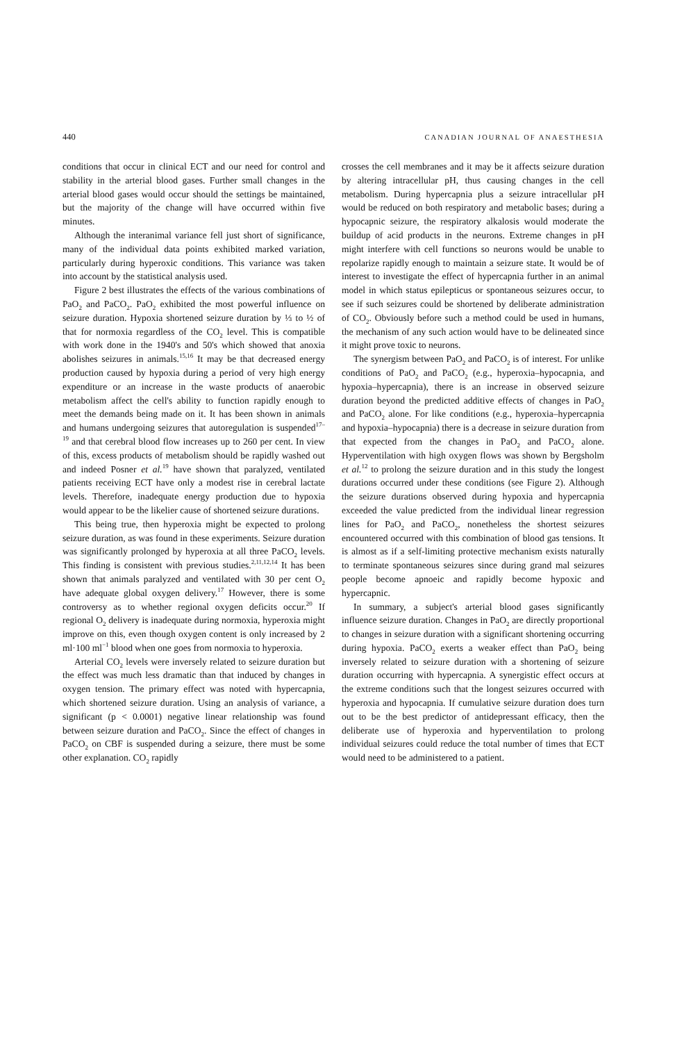440 CANADIAN JOURNAL OF ANAESTHESIA
conditions that occur in clinical ECT and our need for control and stability in the arterial blood gases. Further small changes in the arterial blood gases would occur should the settings be maintained, but the majority of the change will have occurred within five minutes.
Although the interanimal variance fell just short of significance, many of the individual data points exhibited marked variation, particularly during hyperoxic conditions. This variance was taken into account by the statistical analysis used.
Figure 2 best illustrates the effects of the various combinations of PaO<sub>2</sub> and PaCO<sub>2</sub>. PaO<sub>2</sub> exhibited the most powerful influence on seizure duration. Hypoxia shortened seizure duration by ⅓ to ½ of that for normoxia regardless of the CO<sub>2</sub> level. This is compatible with work done in the 1940's and 50's which showed that anoxia abolishes seizures in animals.<sup>15,16</sup> It may be that decreased energy production caused by hypoxia during a period of very high energy expenditure or an increase in the waste products of anaerobic metabolism affect the cell's ability to function rapidly enough to meet the demands being made on it. It has been shown in animals and humans undergoing seizures that autoregulation is suspended<sup>17–19</sup> and that cerebral blood flow increases up to 260 per cent. In view of this, excess products of metabolism should be rapidly washed out and indeed Posner et al.<sup>19</sup> have shown that paralyzed, ventilated patients receiving ECT have only a modest rise in cerebral lactate levels. Therefore, inadequate energy production due to hypoxia would appear to be the likelier cause of shortened seizure durations.
This being true, then hyperoxia might be expected to prolong seizure duration, as was found in these experiments. Seizure duration was significantly prolonged by hyperoxia at all three PaCO<sub>2</sub> levels. This finding is consistent with previous studies.<sup>2,11,12,14</sup> It has been shown that animals paralyzed and ventilated with 30 per cent O<sub>2</sub> have adequate global oxygen delivery.<sup>17</sup> However, there is some controversy as to whether regional oxygen deficits occur.<sup>20</sup> If regional O<sub>2</sub> delivery is inadequate during normoxia, hyperoxia might improve on this, even though oxygen content is only increased by 2 ml·100 ml<sup>−1</sup> blood when one goes from normoxia to hyperoxia.
Arterial CO<sub>2</sub> levels were inversely related to seizure duration but the effect was much less dramatic than that induced by changes in oxygen tension. The primary effect was noted with hypercapnia, which shortened seizure duration. Using an analysis of variance, a significant (p < 0.0001) negative linear relationship was found between seizure duration and PaCO<sub>2</sub>. Since the effect of changes in PaCO<sub>2</sub> on CBF is suspended during a seizure, there must be some other explanation. CO<sub>2</sub> rapidly
crosses the cell membranes and it may be it affects seizure duration by altering intracellular pH, thus causing changes in the cell metabolism. During hypercapnia plus a seizure intracellular pH would be reduced on both respiratory and metabolic bases; during a hypocapnic seizure, the respiratory alkalosis would moderate the buildup of acid products in the neurons. Extreme changes in pH might interfere with cell functions so neurons would be unable to repolarize rapidly enough to maintain a seizure state. It would be of interest to investigate the effect of hypercapnia further in an animal model in which status epilepticus or spontaneous seizures occur, to see if such seizures could be shortened by deliberate administration of CO<sub>2</sub>. Obviously before such a method could be used in humans, the mechanism of any such action would have to be delineated since it might prove toxic to neurons.
The synergism between PaO<sub>2</sub> and PaCO<sub>2</sub> is of interest. For unlike conditions of PaO<sub>2</sub> and PaCO<sub>2</sub> (e.g., hyperoxia–hypocapnia, and hypoxia–hypercapnia), there is an increase in observed seizure duration beyond the predicted additive effects of changes in PaO<sub>2</sub> and PaCO<sub>2</sub> alone. For like conditions (e.g., hyperoxia–hypercapnia and hypoxia–hypocapnia) there is a decrease in seizure duration from that expected from the changes in PaO<sub>2</sub> and PaCO<sub>2</sub> alone. Hyperventilation with high oxygen flows was shown by Bergsholm et al.<sup>12</sup> to prolong the seizure duration and in this study the longest durations occurred under these conditions (see Figure 2). Although the seizure durations observed during hypoxia and hypercapnia exceeded the value predicted from the individual linear regression lines for PaO<sub>2</sub> and PaCO<sub>2</sub>, nonetheless the shortest seizures encountered occurred with this combination of blood gas tensions. It is almost as if a self-limiting protective mechanism exists naturally to terminate spontaneous seizures since during grand mal seizures people become apnoeic and rapidly become hypoxic and hypercapnic.
In summary, a subject's arterial blood gases significantly influence seizure duration. Changes in PaO<sub>2</sub> are directly proportional to changes in seizure duration with a significant shortening occurring during hypoxia. PaCO<sub>2</sub> exerts a weaker effect than PaO<sub>2</sub> being inversely related to seizure duration with a shortening of seizure duration occurring with hypercapnia. A synergistic effect occurs at the extreme conditions such that the longest seizures occurred with hyperoxia and hypocapnia. If cumulative seizure duration does turn out to be the best predictor of antidepressant efficacy, then the deliberate use of hyperoxia and hyperventilation to prolong individual seizures could reduce the total number of times that ECT would need to be administered to a patient.